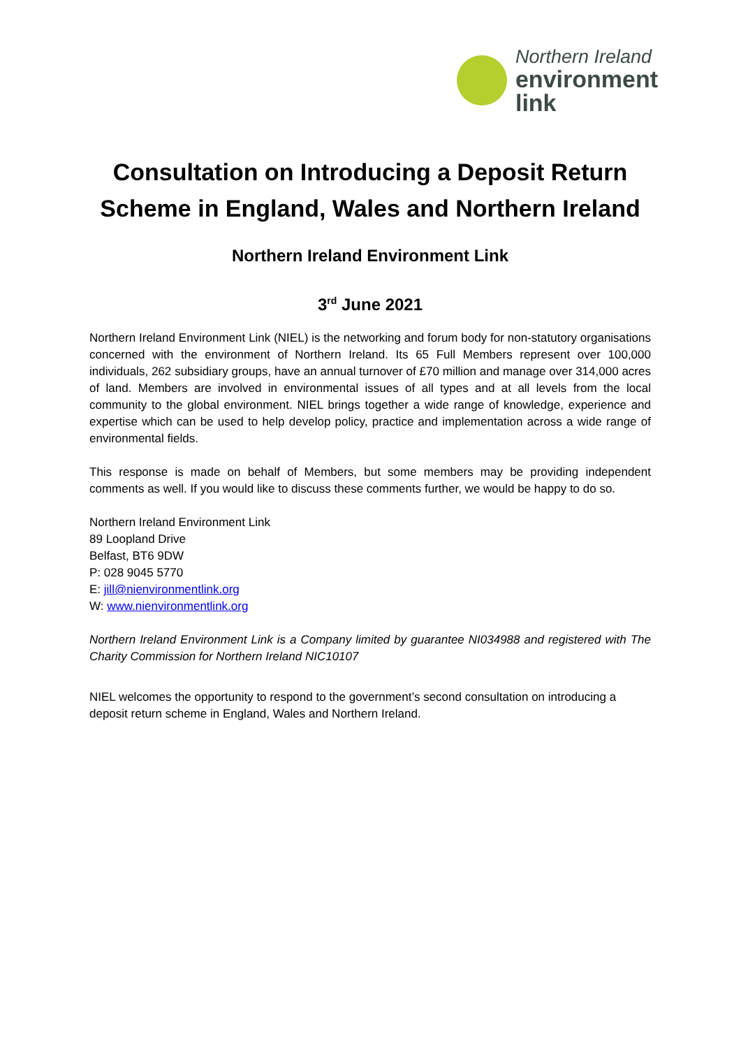Northern Ireland
environment
link
Consultation on Introducing a Deposit Return Scheme in England, Wales and Northern Ireland
Northern Ireland Environment Link
3<sup>rd</sup> June 2021
Northern Ireland Environment Link (NIEL) is the networking and forum body for non-statutory organisations concerned with the environment of Northern Ireland. Its 65 Full Members represent over 100,000 individuals, 262 subsidiary groups, have an annual turnover of £70 million and manage over 314,000 acres of land. Members are involved in environmental issues of all types and at all levels from the local community to the global environment. NIEL brings together a wide range of knowledge, experience and expertise which can be used to help develop policy, practice and implementation across a wide range of environmental fields.
This response is made on behalf of Members, but some members may be providing independent comments as well. If you would like to discuss these comments further, we would be happy to do so.
Northern Ireland Environment Link
89 Loopland Drive
Belfast, BT6 9DW
P: 028 9045 5770
E: jill@nienvironmentlink.org
W: www.nienvironmentlink.org
Northern Ireland Environment Link is a Company limited by guarantee NI034988 and registered with The Charity Commission for Northern Ireland NIC10107
NIEL welcomes the opportunity to respond to the government’s second consultation on introducing a deposit return scheme in England, Wales and Northern Ireland.